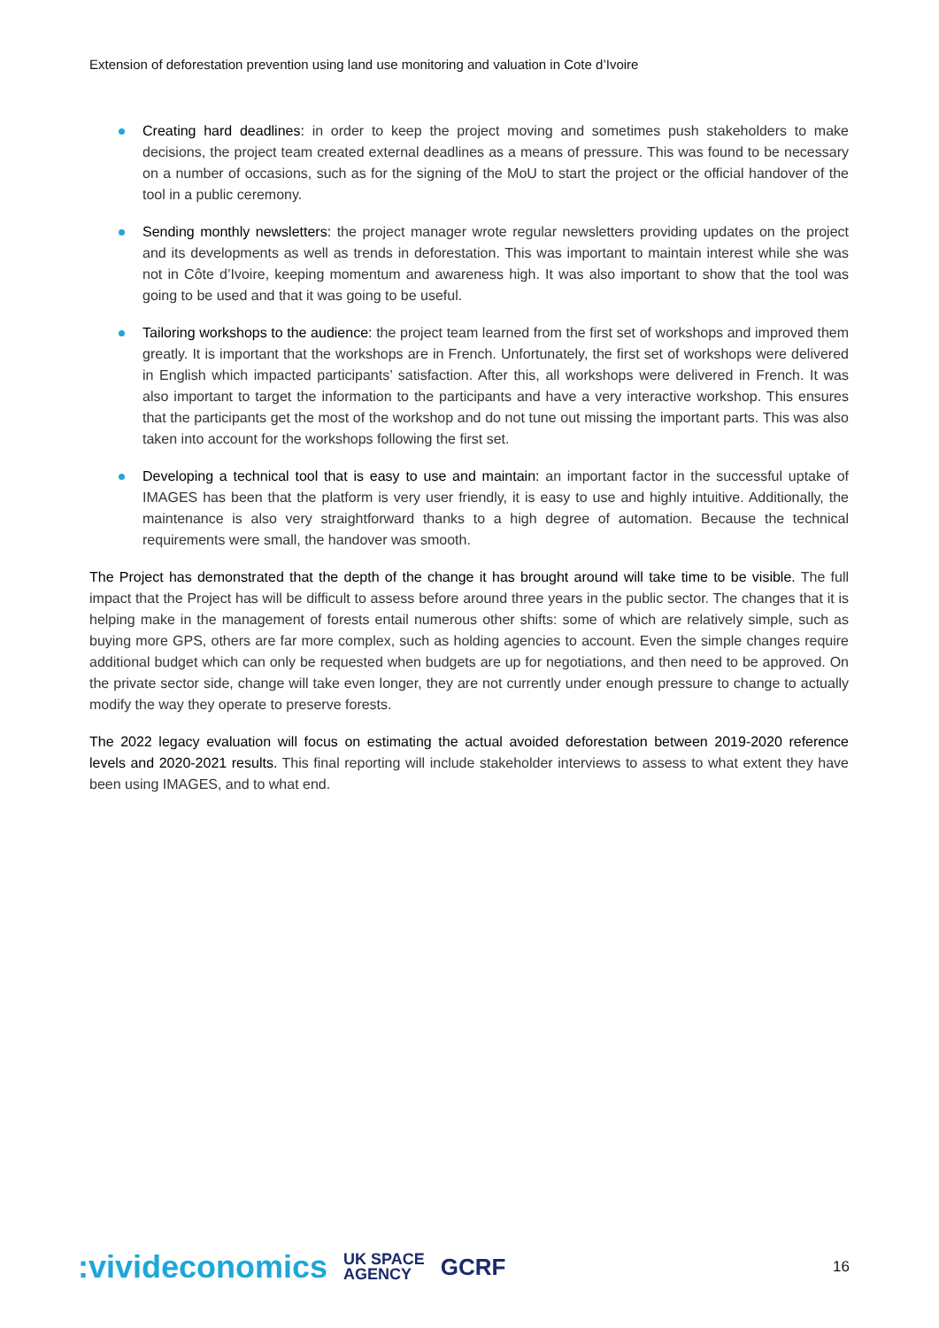Extension of deforestation prevention using land use monitoring and valuation in Cote d’Ivoire
Creating hard deadlines: in order to keep the project moving and sometimes push stakeholders to make decisions, the project team created external deadlines as a means of pressure. This was found to be necessary on a number of occasions, such as for the signing of the MoU to start the project or the official handover of the tool in a public ceremony.
Sending monthly newsletters: the project manager wrote regular newsletters providing updates on the project and its developments as well as trends in deforestation. This was important to maintain interest while she was not in Côte d’Ivoire, keeping momentum and awareness high. It was also important to show that the tool was going to be used and that it was going to be useful.
Tailoring workshops to the audience: the project team learned from the first set of workshops and improved them greatly. It is important that the workshops are in French. Unfortunately, the first set of workshops were delivered in English which impacted participants’ satisfaction. After this, all workshops were delivered in French. It was also important to target the information to the participants and have a very interactive workshop. This ensures that the participants get the most of the workshop and do not tune out missing the important parts. This was also taken into account for the workshops following the first set.
Developing a technical tool that is easy to use and maintain: an important factor in the successful uptake of IMAGES has been that the platform is very user friendly, it is easy to use and highly intuitive. Additionally, the maintenance is also very straightforward thanks to a high degree of automation. Because the technical requirements were small, the handover was smooth.
The Project has demonstrated that the depth of the change it has brought around will take time to be visible. The full impact that the Project has will be difficult to assess before around three years in the public sector. The changes that it is helping make in the management of forests entail numerous other shifts: some of which are relatively simple, such as buying more GPS, others are far more complex, such as holding agencies to account. Even the simple changes require additional budget which can only be requested when budgets are up for negotiations, and then need to be approved. On the private sector side, change will take even longer, they are not currently under enough pressure to change to actually modify the way they operate to preserve forests.
The 2022 legacy evaluation will focus on estimating the actual avoided deforestation between 2019-2020 reference levels and 2020-2021 results. This final reporting will include stakeholder interviews to assess to what extent they have been using IMAGES, and to what end.
:vivideconomics UK SPACE
AGENCY GCRF
16